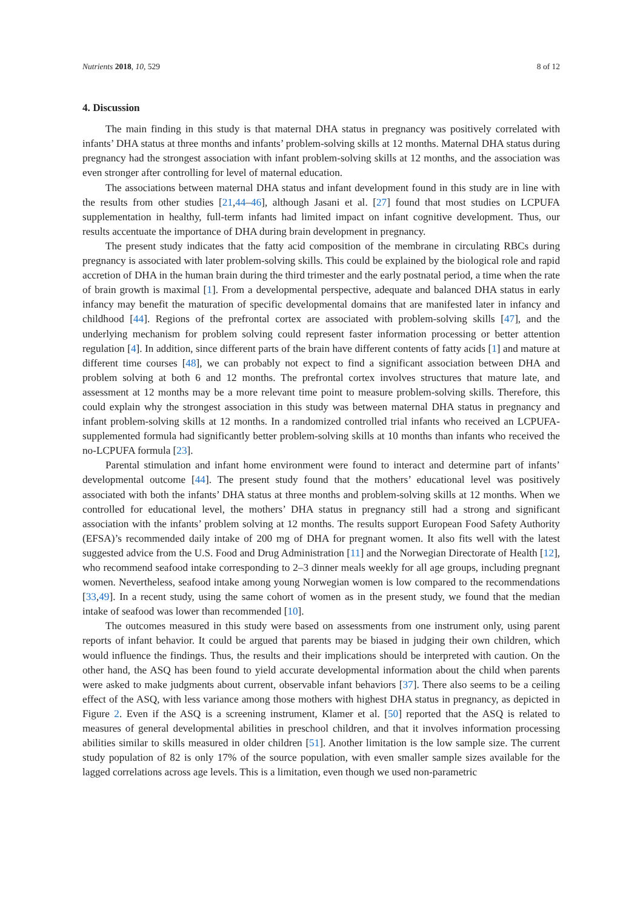Nutrients 2018, 10, 529 8 of 12
4. Discussion
The main finding in this study is that maternal DHA status in pregnancy was positively correlated with infants’ DHA status at three months and infants’ problem-solving skills at 12 months. Maternal DHA status during pregnancy had the strongest association with infant problem-solving skills at 12 months, and the association was even stronger after controlling for level of maternal education.
The associations between maternal DHA status and infant development found in this study are in line with the results from other studies [21,44–46], although Jasani et al. [27] found that most studies on LCPUFA supplementation in healthy, full-term infants had limited impact on infant cognitive development. Thus, our results accentuate the importance of DHA during brain development in pregnancy.
The present study indicates that the fatty acid composition of the membrane in circulating RBCs during pregnancy is associated with later problem-solving skills. This could be explained by the biological role and rapid accretion of DHA in the human brain during the third trimester and the early postnatal period, a time when the rate of brain growth is maximal [1]. From a developmental perspective, adequate and balanced DHA status in early infancy may benefit the maturation of specific developmental domains that are manifested later in infancy and childhood [44]. Regions of the prefrontal cortex are associated with problem-solving skills [47], and the underlying mechanism for problem solving could represent faster information processing or better attention regulation [4]. In addition, since different parts of the brain have different contents of fatty acids [1] and mature at different time courses [48], we can probably not expect to find a significant association between DHA and problem solving at both 6 and 12 months. The prefrontal cortex involves structures that mature late, and assessment at 12 months may be a more relevant time point to measure problem-solving skills. Therefore, this could explain why the strongest association in this study was between maternal DHA status in pregnancy and infant problem-solving skills at 12 months. In a randomized controlled trial infants who received an LCPUFA-supplemented formula had significantly better problem-solving skills at 10 months than infants who received the no-LCPUFA formula [23].
Parental stimulation and infant home environment were found to interact and determine part of infants’ developmental outcome [44]. The present study found that the mothers’ educational level was positively associated with both the infants’ DHA status at three months and problem-solving skills at 12 months. When we controlled for educational level, the mothers’ DHA status in pregnancy still had a strong and significant association with the infants’ problem solving at 12 months. The results support European Food Safety Authority (EFSA)’s recommended daily intake of 200 mg of DHA for pregnant women. It also fits well with the latest suggested advice from the U.S. Food and Drug Administration [11] and the Norwegian Directorate of Health [12], who recommend seafood intake corresponding to 2–3 dinner meals weekly for all age groups, including pregnant women. Nevertheless, seafood intake among young Norwegian women is low compared to the recommendations [33,49]. In a recent study, using the same cohort of women as in the present study, we found that the median intake of seafood was lower than recommended [10].
The outcomes measured in this study were based on assessments from one instrument only, using parent reports of infant behavior. It could be argued that parents may be biased in judging their own children, which would influence the findings. Thus, the results and their implications should be interpreted with caution. On the other hand, the ASQ has been found to yield accurate developmental information about the child when parents were asked to make judgments about current, observable infant behaviors [37]. There also seems to be a ceiling effect of the ASQ, with less variance among those mothers with highest DHA status in pregnancy, as depicted in Figure 2. Even if the ASQ is a screening instrument, Klamer et al. [50] reported that the ASQ is related to measures of general developmental abilities in preschool children, and that it involves information processing abilities similar to skills measured in older children [51]. Another limitation is the low sample size. The current study population of 82 is only 17% of the source population, with even smaller sample sizes available for the lagged correlations across age levels. This is a limitation, even though we used non-parametric